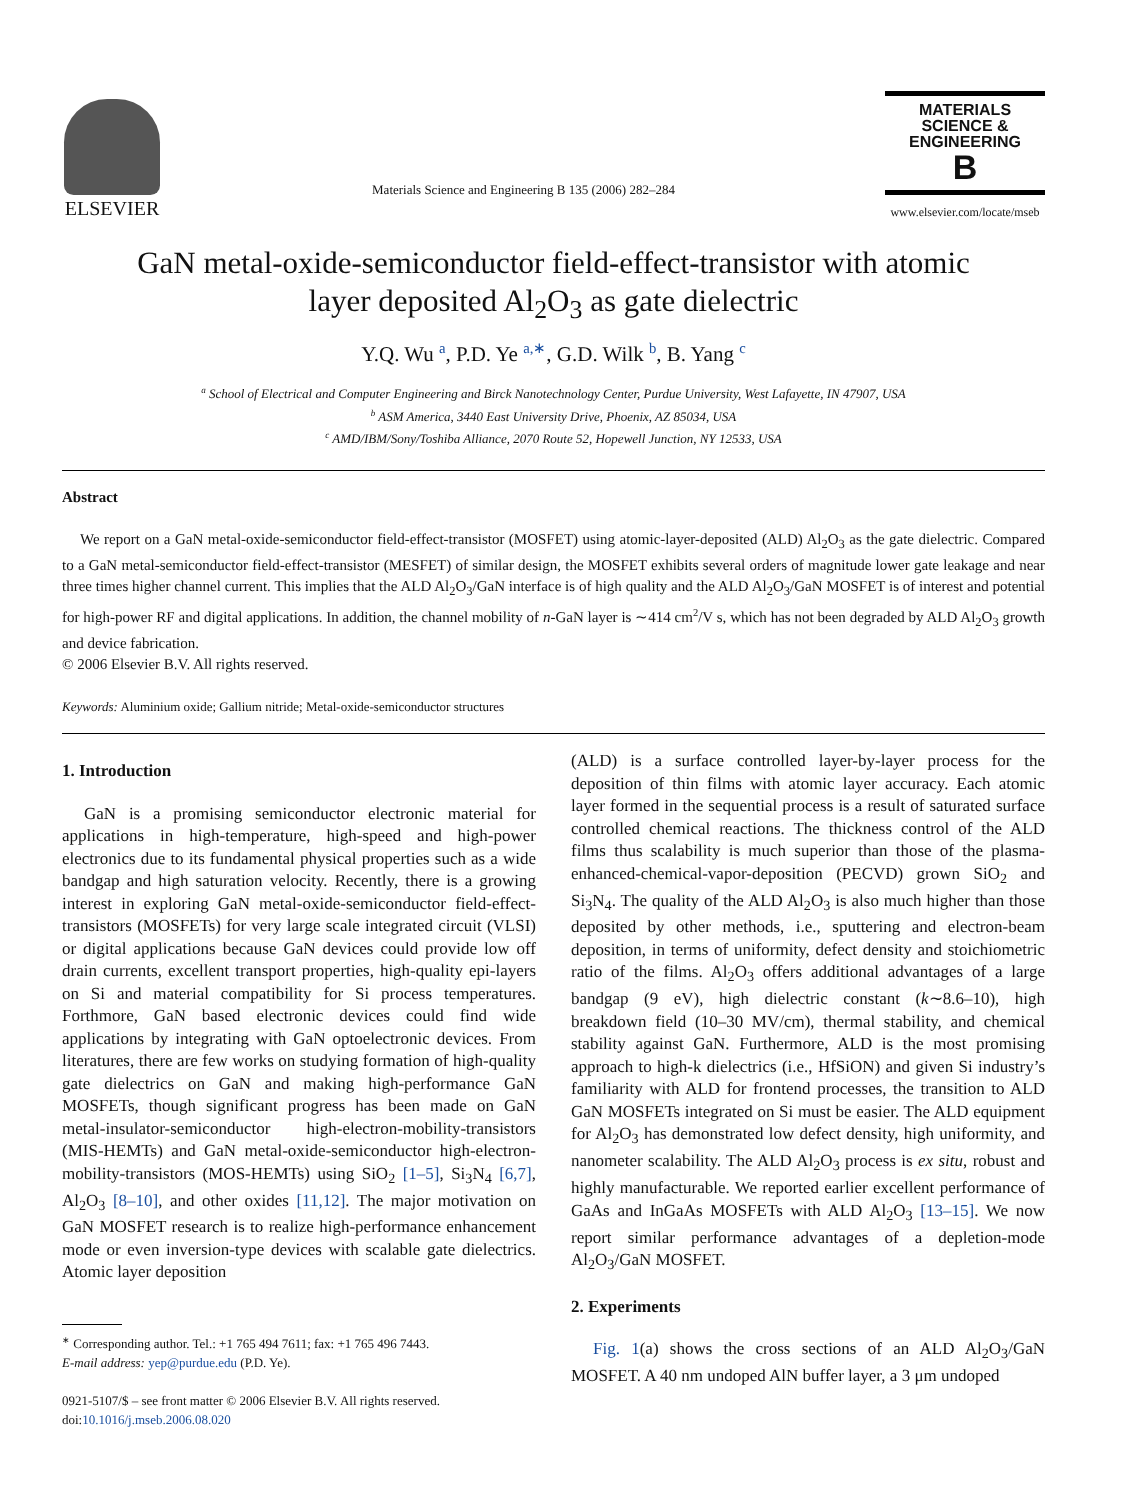ELSEVIER
Materials Science and Engineering B 135 (2006) 282–284
MATERIALS
SCIENCE &
ENGINEERING
B
www.elsevier.com/locate/mseb
GaN metal-oxide-semiconductor field-effect-transistor with atomic
layer deposited Al<sub>2</sub>O<sub>3</sub> as gate dielectric
Y.Q. Wu <sup>a</sup>, P.D. Ye <sup>a,∗</sup>, G.D. Wilk <sup>b</sup>, B. Yang <sup>c</sup>
<sup>a</sup> School of Electrical and Computer Engineering and Birck Nanotechnology Center, Purdue University, West Lafayette, IN 47907, USA
<sup>b</sup> ASM America, 3440 East University Drive, Phoenix, AZ 85034, USA
<sup>c</sup> AMD/IBM/Sony/Toshiba Alliance, 2070 Route 52, Hopewell Junction, NY 12533, USA
Abstract
We report on a GaN metal-oxide-semiconductor field-effect-transistor (MOSFET) using atomic-layer-deposited (ALD) Al<sub>2</sub>O<sub>3</sub> as the gate dielectric. Compared to a GaN metal-semiconductor field-effect-transistor (MESFET) of similar design, the MOSFET exhibits several orders of magnitude lower gate leakage and near three times higher channel current. This implies that the ALD Al<sub>2</sub>O<sub>3</sub>/GaN interface is of high quality and the ALD Al<sub>2</sub>O<sub>3</sub>/GaN MOSFET is of interest and potential for high-power RF and digital applications. In addition, the channel mobility of n-GaN layer is ∼414 cm<sup>2</sup>/V s, which has not been degraded by ALD Al<sub>2</sub>O<sub>3</sub> growth and device fabrication.
© 2006 Elsevier B.V. All rights reserved.
Keywords: Aluminium oxide; Gallium nitride; Metal-oxide-semiconductor structures
1. Introduction
GaN is a promising semiconductor electronic material for applications in high-temperature, high-speed and high-power electronics due to its fundamental physical properties such as a wide bandgap and high saturation velocity. Recently, there is a growing interest in exploring GaN metal-oxide-semiconductor field-effect-transistors (MOSFETs) for very large scale integrated circuit (VLSI) or digital applications because GaN devices could provide low off drain currents, excellent transport properties, high-quality epi-layers on Si and material compatibility for Si process temperatures. Forthmore, GaN based electronic devices could find wide applications by integrating with GaN optoelectronic devices. From literatures, there are few works on studying formation of high-quality gate dielectrics on GaN and making high-performance GaN MOSFETs, though significant progress has been made on GaN metal-insulator-semiconductor high-electron-mobility-transistors (MIS-HEMTs) and GaN metal-oxide-semiconductor high-electron-mobility-transistors (MOS-HEMTs) using SiO<sub>2</sub> [1–5], Si<sub>3</sub>N<sub>4</sub> [6,7], Al<sub>2</sub>O<sub>3</sub> [8–10], and other oxides [11,12]. The major motivation on GaN MOSFET research is to realize high-performance enhancement mode or even inversion-type devices with scalable gate dielectrics. Atomic layer deposition
<sup>∗</sup> Corresponding author. Tel.: +1 765 494 7611; fax: +1 765 496 7443.
E-mail address: yep@purdue.edu (P.D. Ye).
0921-5107/$ – see front matter © 2006 Elsevier B.V. All rights reserved.
doi:10.1016/j.mseb.2006.08.020
(ALD) is a surface controlled layer-by-layer process for the deposition of thin films with atomic layer accuracy. Each atomic layer formed in the sequential process is a result of saturated surface controlled chemical reactions. The thickness control of the ALD films thus scalability is much superior than those of the plasma-enhanced-chemical-vapor-deposition (PECVD) grown SiO<sub>2</sub> and Si<sub>3</sub>N<sub>4</sub>. The quality of the ALD Al<sub>2</sub>O<sub>3</sub> is also much higher than those deposited by other methods, i.e., sputtering and electron-beam deposition, in terms of uniformity, defect density and stoichiometric ratio of the films. Al<sub>2</sub>O<sub>3</sub> offers additional advantages of a large bandgap (9 eV), high dielectric constant (k∼8.6–10), high breakdown field (10–30 MV/cm), thermal stability, and chemical stability against GaN. Furthermore, ALD is the most promising approach to high-k dielectrics (i.e., HfSiON) and given Si industry’s familiarity with ALD for frontend processes, the transition to ALD GaN MOSFETs integrated on Si must be easier. The ALD equipment for Al<sub>2</sub>O<sub>3</sub> has demonstrated low defect density, high uniformity, and nanometer scalability. The ALD Al<sub>2</sub>O<sub>3</sub> process is ex situ, robust and highly manufacturable. We reported earlier excellent performance of GaAs and InGaAs MOSFETs with ALD Al<sub>2</sub>O<sub>3</sub> [13–15]. We now report similar performance advantages of a depletion-mode Al<sub>2</sub>O<sub>3</sub>/GaN MOSFET.
2. Experiments
Fig. 1(a) shows the cross sections of an ALD Al<sub>2</sub>O<sub>3</sub>/GaN MOSFET. A 40 nm undoped AlN buffer layer, a 3 μm undoped